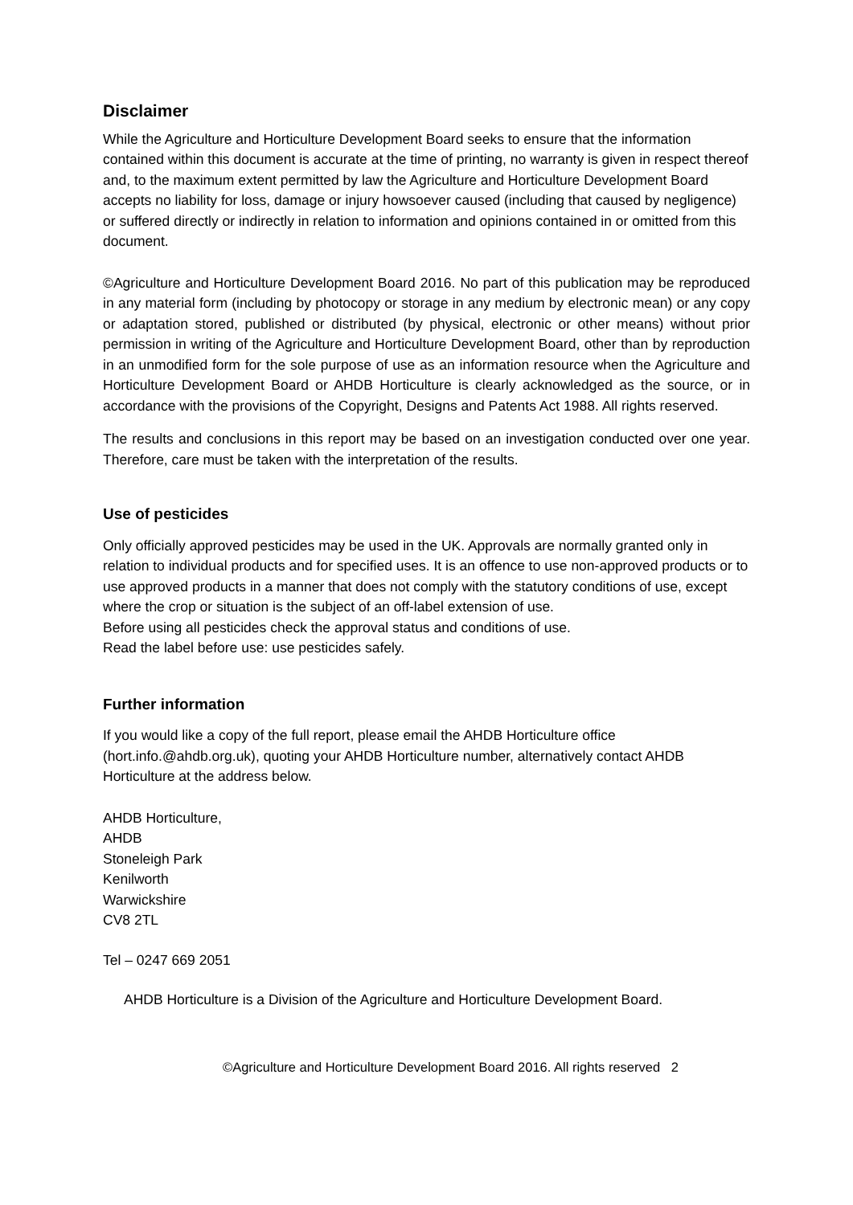Disclaimer
While the Agriculture and Horticulture Development Board seeks to ensure that the information contained within this document is accurate at the time of printing, no warranty is given in respect thereof and, to the maximum extent permitted by law the Agriculture and Horticulture Development Board accepts no liability for loss, damage or injury howsoever caused (including that caused by negligence) or suffered directly or indirectly in relation to information and opinions contained in or omitted from this document.
©Agriculture and Horticulture Development Board 2016. No part of this publication may be reproduced in any material form (including by photocopy or storage in any medium by electronic mean) or any copy or adaptation stored, published or distributed (by physical, electronic or other means) without prior permission in writing of the Agriculture and Horticulture Development Board, other than by reproduction in an unmodified form for the sole purpose of use as an information resource when the Agriculture and Horticulture Development Board or AHDB Horticulture is clearly acknowledged as the source, or in accordance with the provisions of the Copyright, Designs and Patents Act 1988. All rights reserved.
The results and conclusions in this report may be based on an investigation conducted over one year. Therefore, care must be taken with the interpretation of the results.
Use of pesticides
Only officially approved pesticides may be used in the UK. Approvals are normally granted only in relation to individual products and for specified uses. It is an offence to use non-approved products or to use approved products in a manner that does not comply with the statutory conditions of use, except where the crop or situation is the subject of an off-label extension of use.
Before using all pesticides check the approval status and conditions of use.
Read the label before use: use pesticides safely.
Further information
If you would like a copy of the full report, please email the AHDB Horticulture office (hort.info.@ahdb.org.uk), quoting your AHDB Horticulture number, alternatively contact AHDB Horticulture at the address below.
AHDB Horticulture,
AHDB
Stoneleigh Park
Kenilworth
Warwickshire
CV8 2TL
Tel – 0247 669 2051
AHDB Horticulture is a Division of the Agriculture and Horticulture Development Board.
©Agriculture and Horticulture Development Board 2016. All rights reserved 2